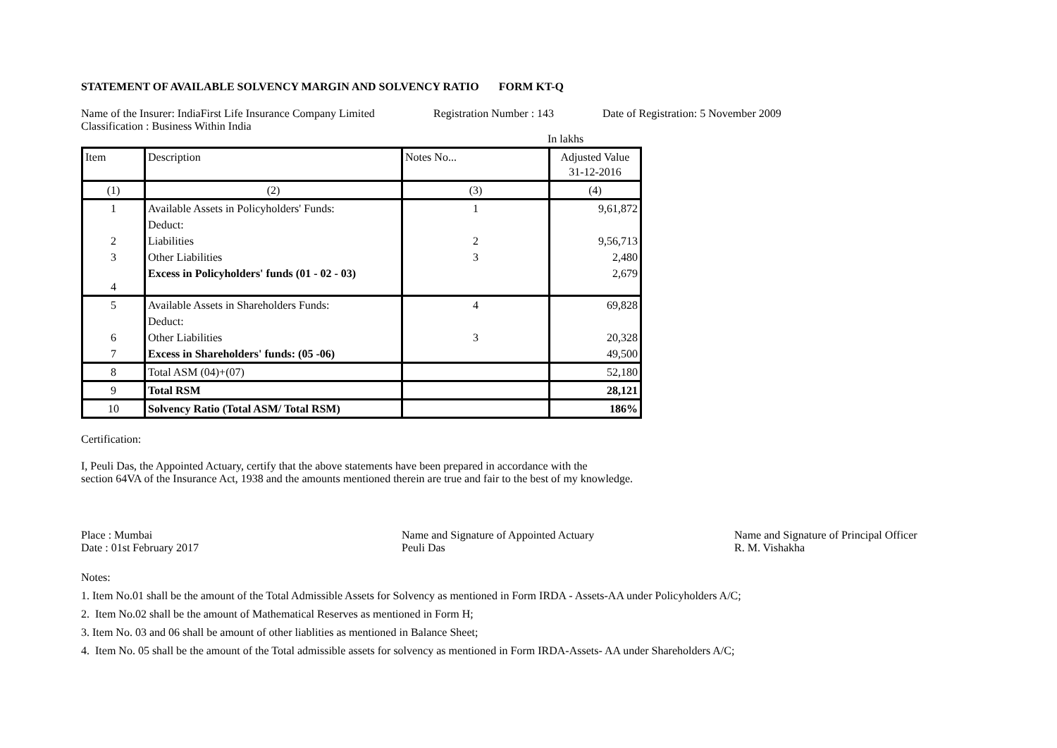STATEMENT OF AVAILABLE SOLVENCY MARGIN AND SOLVENCY RATIO FORM KT-Q
Name of the Insurer: IndiaFirst Life Insurance Company Limited Registration Number : 143 Date of Registration: 5 November 2009
Classification : Business Within India
In lakhs
| Item | Description | Notes No... | Adjusted Value 31-12-2016 |
| --- | --- | --- | --- |
| (1) | (2) | (3) | (4) |
| 1 | Available Assets in Policyholders' Funds: | 1 | 9,61,872 |
| | Deduct: | | |
| 2 | Liabilities | 2 | 9,56,713 |
| 3 | Other Liabilities | 3 | 2,480 |
| 4 | Excess in Policyholders' funds (01 - 02 - 03) | | 2,679 |
| 5 | Available Assets in Shareholders Funds: | 4 | 69,828 |
| | Deduct: | | |
| 6 | Other Liabilities | 3 | 20,328 |
| 7 | Excess in Shareholders' funds: (05 -06) | | 49,500 |
| 8 | Total ASM (04)+(07) | | 52,180 |
| 9 | Total RSM | | 28,121 |
| 10 | Solvency Ratio (Total ASM/ Total RSM) | | 186% |
Certification:
I, Peuli Das, the Appointed Actuary, certify that the above statements have been prepared in accordance with the
section 64VA of the Insurance Act, 1938 and the amounts mentioned therein are true and fair to the best of my knowledge.
Place : Mumbai
Date : 01st February 2017 Name and Signature of Appointed Actuary
Peuli Das Name and Signature of Principal Officer
R. M. Vishakha
Notes:
1. Item No.01 shall be the amount of the Total Admissible Assets for Solvency as mentioned in Form IRDA - Assets-AA under Policyholders A/C;
2. Item No.02 shall be the amount of Mathematical Reserves as mentioned in Form H;
3. Item No. 03 and 06 shall be amount of other liablities as mentioned in Balance Sheet;
4. Item No. 05 shall be the amount of the Total admissible assets for solvency as mentioned in Form IRDA-Assets- AA under Shareholders A/C;